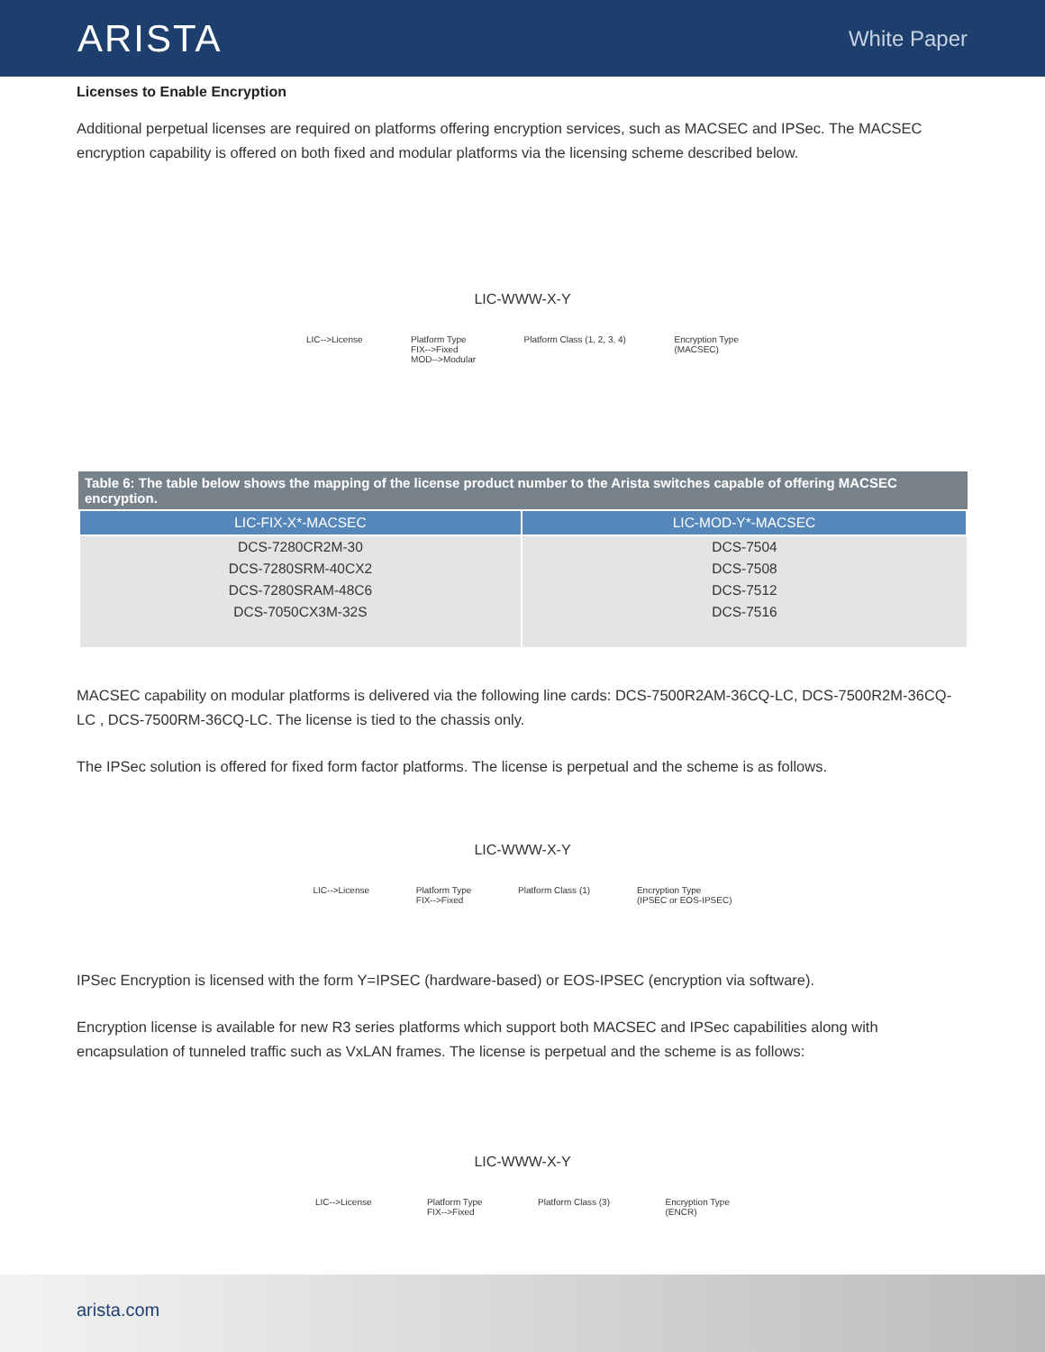ARISTA
White Paper
Licenses to Enable Encryption
Additional perpetual licenses are required on platforms offering encryption services, such as MACSEC and IPSec. The MACSEC encryption capability is offered on both fixed and modular platforms via the licensing scheme described below.
LIC-WWW-X-Y
LIC-->License Platform Type
FIX-->Fixed
MOD-->Modular
Platform Class (1, 2, 3, 4) Encryption Type
(MACSEC)
Table 6: The table below shows the mapping of the license product number to the Arista switches capable of offering MACSEC encryption.
| LIC-FIX-X*-MACSEC | LIC-MOD-Y*-MACSEC |
| --- | --- |
| DCS-7280CR2M-30 | DCS-7504 |
| DCS-7280SRM-40CX2 | DCS-7508 |
| DCS-7280SRAM-48C6 | DCS-7512 |
| DCS-7050CX3M-32S | DCS-7516 |
MACSEC capability on modular platforms is delivered via the following line cards: DCS-7500R2AM-36CQ-LC, DCS-7500R2M-36CQ-LC , DCS-7500RM-36CQ-LC. The license is tied to the chassis only.
The IPSec solution is offered for fixed form factor platforms. The license is perpetual and the scheme is as follows.
LIC-WWW-X-Y
LIC-->License Platform Type
FIX-->Fixed
Platform Class (1) Encryption Type
(IPSEC or EOS-IPSEC)
IPSec Encryption is licensed with the form Y=IPSEC (hardware-based) or EOS-IPSEC (encryption via software).
Encryption license is available for new R3 series platforms which support both MACSEC and IPSec capabilities along with encapsulation of tunneled traffic such as VxLAN frames. The license is perpetual and the scheme is as follows:
LIC-WWW-X-Y
LIC-->License Platform Type
FIX-->Fixed
Platform Class (3) Encryption Type
(ENCR)
arista.com